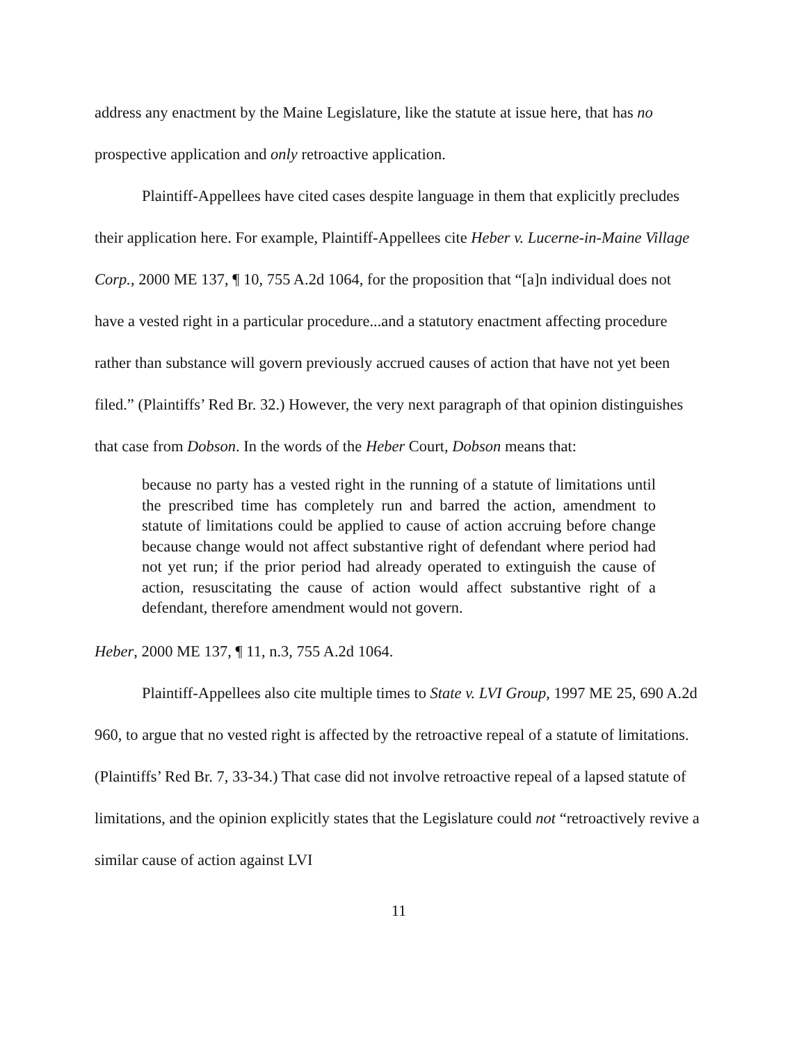address any enactment by the Maine Legislature, like the statute at issue here, that has no prospective application and only retroactive application.
Plaintiff-Appellees have cited cases despite language in them that explicitly precludes their application here. For example, Plaintiff-Appellees cite Heber v. Lucerne-in-Maine Village Corp., 2000 ME 137, ¶ 10, 755 A.2d 1064, for the proposition that “[a]n individual does not have a vested right in a particular procedure...and a statutory enactment affecting procedure rather than substance will govern previously accrued causes of action that have not yet been filed.” (Plaintiffs’ Red Br. 32.) However, the very next paragraph of that opinion distinguishes that case from Dobson. In the words of the Heber Court, Dobson means that:
because no party has a vested right in the running of a statute of limitations until the prescribed time has completely run and barred the action, amendment to statute of limitations could be applied to cause of action accruing before change because change would not affect substantive right of defendant where period had not yet run; if the prior period had already operated to extinguish the cause of action, resuscitating the cause of action would affect substantive right of a defendant, therefore amendment would not govern.
Heber, 2000 ME 137, ¶ 11, n.3, 755 A.2d 1064.
Plaintiff-Appellees also cite multiple times to State v. LVI Group, 1997 ME 25, 690 A.2d 960, to argue that no vested right is affected by the retroactive repeal of a statute of limitations. (Plaintiffs’ Red Br. 7, 33-34.) That case did not involve retroactive repeal of a lapsed statute of limitations, and the opinion explicitly states that the Legislature could not “retroactively revive a similar cause of action against LVI
11